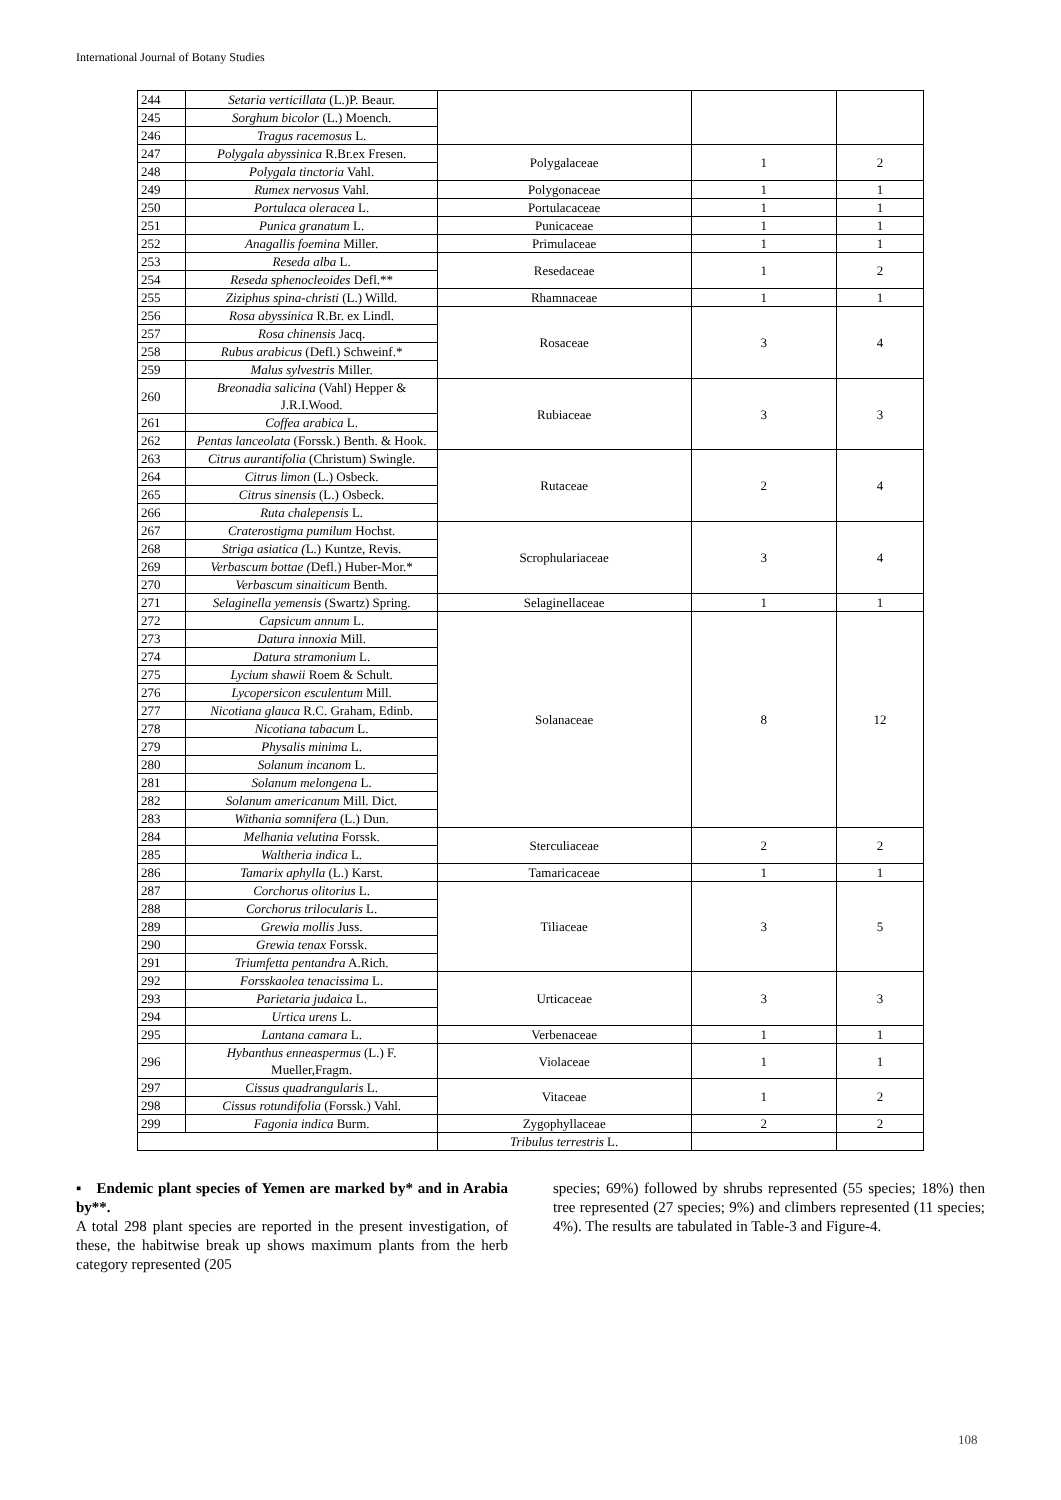International Journal of Botany Studies
| 244 | Setaria verticillata (L.)P. Beaur. | | | |
| 245 | Sorghum bicolor (L.) Moench. | | | |
| 246 | Tragus racemosus L. | | | |
| 247 | Polygala abyssinica R.Br.ex Fresen. | Polygalaceae | 1 | 2 |
| 248 | Polygala tinctoria Vahl. | | | |
| 249 | Rumex nervosus Vahl. | Polygonaceae | 1 | 1 |
| 250 | Portulaca oleracea L. | Portulacaceae | 1 | 1 |
| 251 | Punica granatum L. | Punicaceae | 1 | 1 |
| 252 | Anagallis foemina Miller. | Primulaceae | 1 | 1 |
| 253 | Reseda alba L. | Resedaceae | 1 | 2 |
| 254 | Reseda sphenocleoides Defl.** | | | |
| 255 | Ziziphus spina-christi (L.) Willd. | Rhamnaceae | 1 | 1 |
| 256 | Rosa abyssinica R.Br. ex Lindl. | Rosaceae | 3 | 4 |
| 257 | Rosa chinensis Jacq. | | | |
| 258 | Rubus arabicus (Defl.) Schweinf.* | | | |
| 259 | Malus sylvestris Miller. | | | |
| 260 | Breonadia salicina (Vahl) Hepper & J.R.I.Wood. | Rubiaceae | 3 | 3 |
| 261 | Coffea arabica L. | | | |
| 262 | Pentas lanceolata (Forssk.) Benth. & Hook. | | | |
| 263 | Citrus aurantifolia (Christum) Swingle. | Rutaceae | 2 | 4 |
| 264 | Citrus limon (L.) Osbeck. | | | |
| 265 | Citrus sinensis (L.) Osbeck. | | | |
| 266 | Ruta chalepensis L. | | | |
| 267 | Craterostigma pumilum Hochst. | Scrophulariaceae | 3 | 4 |
| 268 | Striga asiatica ( L.) Kuntze, Revis. | | | |
| 269 | Verbascum bottae ( Defl.) Huber-Mor.* | | | |
| 270 | Verbascum sinaiticum Benth. | | | |
| 271 | Selaginella yemensis (Swartz) Spring. | Selaginellaceae | 1 | 1 |
| 272 | Capsicum annum L. | Solanaceae | 8 | 12 |
| 273 | Datura innoxia Mill. | | | |
| 274 | Datura stramonium L. | | | |
| 275 | Lycium shawii Roem & Schult. | | | |
| 276 | Lycopersicon esculentum Mill. | | | |
| 277 | Nicotiana glauca R.C. Graham, Edinb. | | | |
| 278 | Nicotiana tabacum L. | | | |
| 279 | Physalis minima L. | | | |
| 280 | Solanum incanom L. | | | |
| 281 | Solanum melongena L. | | | |
| 282 | Solanum americanum Mill. Dict. | | | |
| 283 | Withania somnifera (L.) Dun. | | | |
| 284 | Melhania velutina Forssk. | Sterculiaceae | 2 | 2 |
| 285 | Waltheria indica L. | | | |
| 286 | Tamarix aphylla (L.) Karst. | Tamaricaceae | 1 | 1 |
| 287 | Corchorus olitorius L. | Tiliaceae | 3 | 5 |
| 288 | Corchorus trilocularis L. | | | |
| 289 | Grewia mollis Juss. | | | |
| 290 | Grewia tenax Forssk. | | | |
| 291 | Triumfetta pentandra A.Rich. | | | |
| 292 | Forsskaolea tenacissima L. | Urticaceae | 3 | 3 |
| 293 | Parietaria judaica L. | | | |
| 294 | Urtica urens L. | | | |
| 295 | Lantana camara L. | Verbenaceae | 1 | 1 |
| 296 | Hybanthus enneaspermus (L.) F. Mueller,Fragm. | Violaceae | 1 | 1 |
| 297 | Cissus quadrangularis L. | Vitaceae | 1 | 2 |
| 298 | Cissus rotundifolia (Forssk.) Vahl. | | | |
| 299 | Fagonia indica Burm. | Zygophyllaceae | 2 | 2 |
| | | Tribulus terrestris L. | | |
▪ Endemic plant species of Yemen are marked by* and in Arabia by**.
A total 298 plant species are reported in the present investigation, of these, the habitwise break up shows maximum plants from the herb category represented (205
species; 69%) followed by shrubs represented (55 species; 18%) then tree represented (27 species; 9%) and climbers represented (11 species; 4%). The results are tabulated in Table-3 and Figure-4.
108